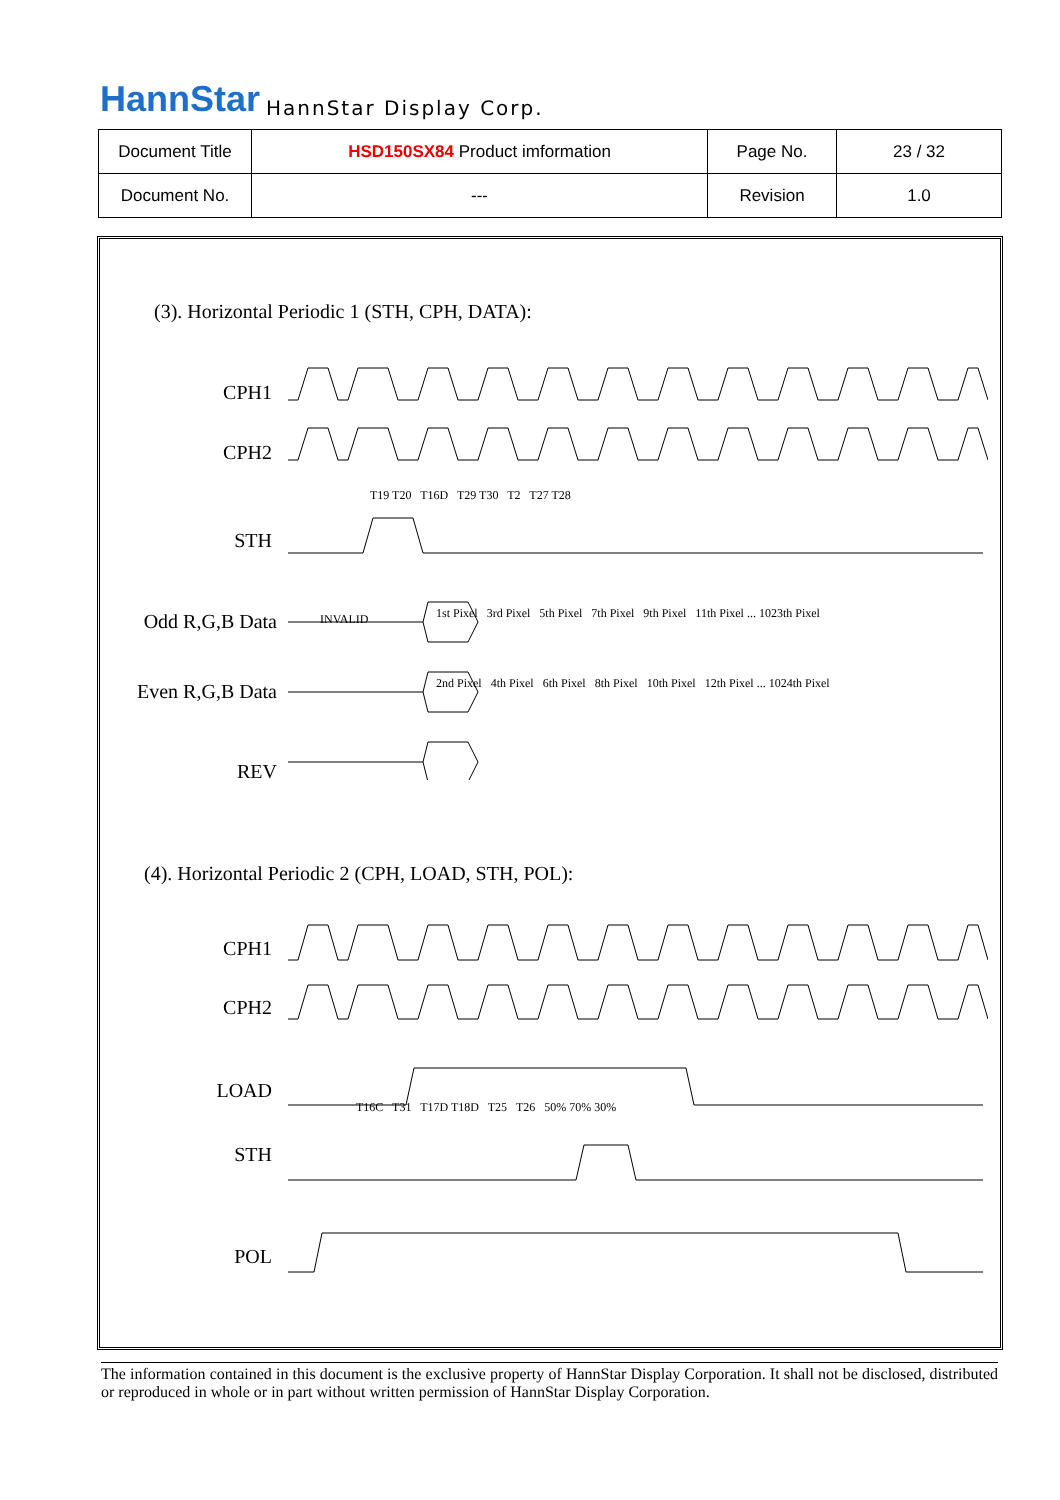HannStar HannStar Display Corp.
| Document Title | HSD150SX84 Product imformation | Page No. | 23 / 32 |
| Document No. | --- | Revision | 1.0 |
(3). Horizontal Periodic 1 (STH, CPH, DATA):
CPH1
CPH2
STH
Odd R,G,B Data
Even R,G,B Data
REV
1st Pixel 3rd Pixel 5th Pixel 7th Pixel 9th Pixel 11th Pixel ... 1023th Pixel
2nd Pixel 4th Pixel 6th Pixel 8th Pixel 10th Pixel 12th Pixel ... 1024th Pixel
INVALID
T19 T20 T16D T29 T30 T2 T27 T28
(4). Horizontal Periodic 2 (CPH, LOAD, STH, POL):
CPH1
CPH2
LOAD
STH
POL
T16C T31 T17D T18D T25 T26 50% 70% 30%
The information contained in this document is the exclusive property of HannStar Display Corporation. It shall not be disclosed, distributed or reproduced in whole or in part without written permission of HannStar Display Corporation.